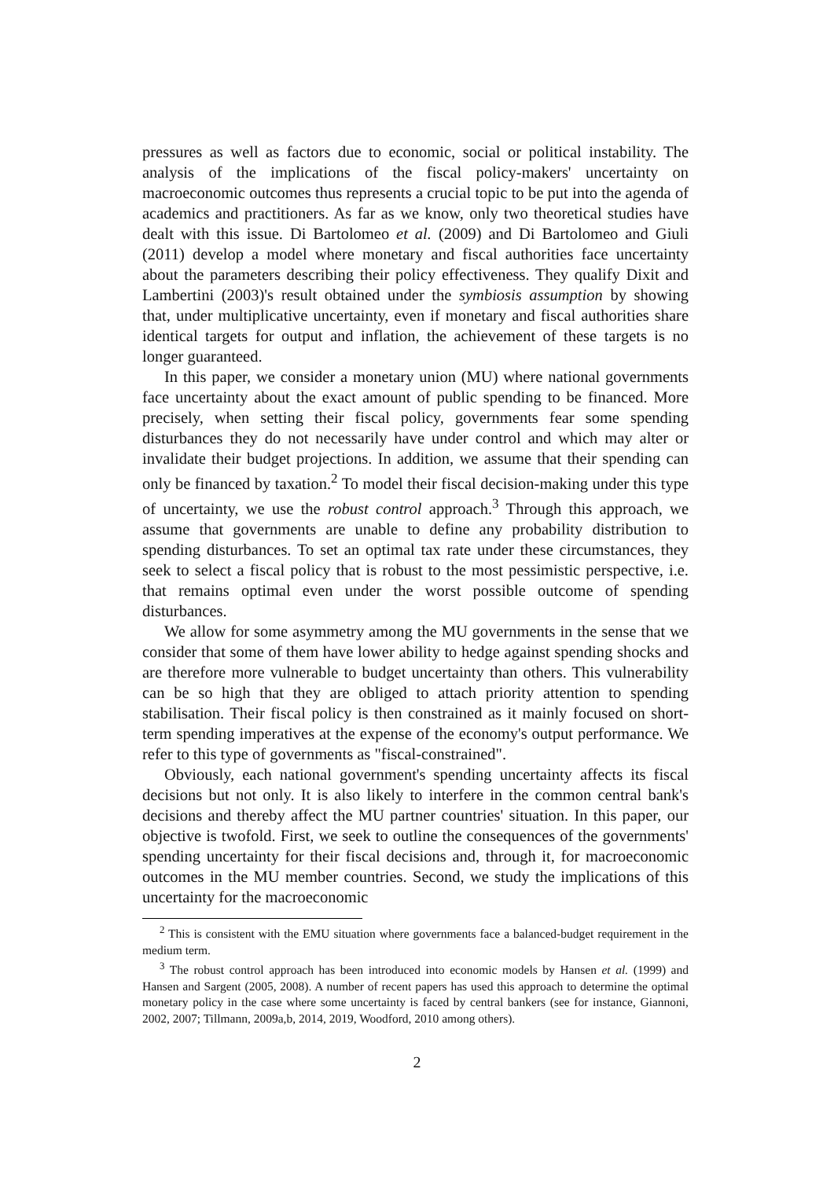pressures as well as factors due to economic, social or political instability. The analysis of the implications of the fiscal policy-makers' uncertainty on macroeconomic outcomes thus represents a crucial topic to be put into the agenda of academics and practitioners. As far as we know, only two theoretical studies have dealt with this issue. Di Bartolomeo et al. (2009) and Di Bartolomeo and Giuli (2011) develop a model where monetary and fiscal authorities face uncertainty about the parameters describing their policy effectiveness. They qualify Dixit and Lambertini (2003)'s result obtained under the symbiosis assumption by showing that, under multiplicative uncertainty, even if monetary and fiscal authorities share identical targets for output and inflation, the achievement of these targets is no longer guaranteed.
In this paper, we consider a monetary union (MU) where national governments face uncertainty about the exact amount of public spending to be financed. More precisely, when setting their fiscal policy, governments fear some spending disturbances they do not necessarily have under control and which may alter or invalidate their budget projections. In addition, we assume that their spending can only be financed by taxation.<sup>2</sup> To model their fiscal decision-making under this type of uncertainty, we use the robust control approach.<sup>3</sup> Through this approach, we assume that governments are unable to define any probability distribution to spending disturbances. To set an optimal tax rate under these circumstances, they seek to select a fiscal policy that is robust to the most pessimistic perspective, i.e. that remains optimal even under the worst possible outcome of spending disturbances.
We allow for some asymmetry among the MU governments in the sense that we consider that some of them have lower ability to hedge against spending shocks and are therefore more vulnerable to budget uncertainty than others. This vulnerability can be so high that they are obliged to attach priority attention to spending stabilisation. Their fiscal policy is then constrained as it mainly focused on short-term spending imperatives at the expense of the economy's output performance. We refer to this type of governments as "fiscal-constrained".
Obviously, each national government's spending uncertainty affects its fiscal decisions but not only. It is also likely to interfere in the common central bank's decisions and thereby affect the MU partner countries' situation. In this paper, our objective is twofold. First, we seek to outline the consequences of the governments' spending uncertainty for their fiscal decisions and, through it, for macroeconomic outcomes in the MU member countries. Second, we study the implications of this uncertainty for the macroeconomic
<sup>2</sup> This is consistent with the EMU situation where governments face a balanced-budget requirement in the medium term.
<sup>3</sup> The robust control approach has been introduced into economic models by Hansen et al. (1999) and Hansen and Sargent (2005, 2008). A number of recent papers has used this approach to determine the optimal monetary policy in the case where some uncertainty is faced by central bankers (see for instance, Giannoni, 2002, 2007; Tillmann, 2009a,b, 2014, 2019, Woodford, 2010 among others).
2